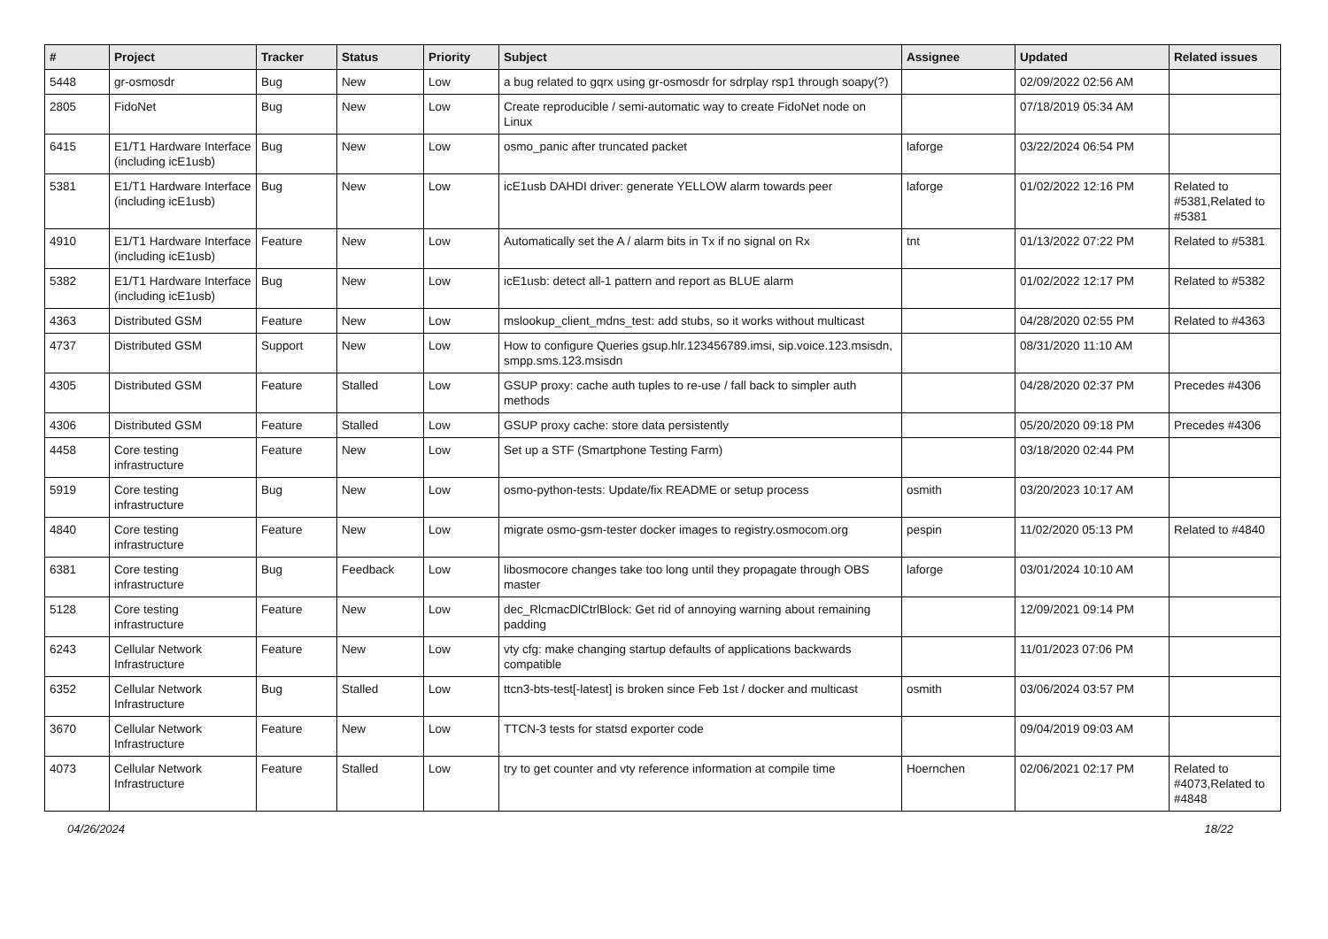| # | Project | Tracker | Status | Priority | Subject | Assignee | Updated | Related issues |
| --- | --- | --- | --- | --- | --- | --- | --- | --- |
| 5448 | gr-osmosdr | Bug | New | Low | a bug related to gqrx using gr-osmosdr for sdrplay rsp1 through soapy(?) | | 02/09/2022 02:56 AM | |
| 2805 | FidoNet | Bug | New | Low | Create reproducible / semi-automatic way to create FidoNet node on Linux | | 07/18/2019 05:34 AM | |
| 6415 | E1/T1 Hardware Interface (including icE1usb) | Bug | New | Low | osmo_panic after truncated packet | laforge | 03/22/2024 06:54 PM | |
| 5381 | E1/T1 Hardware Interface (including icE1usb) | Bug | New | Low | icE1usb DAHDI driver: generate YELLOW alarm towards peer | laforge | 01/02/2022 12:16 PM | Related to #5381,Related to #5381 |
| 4910 | E1/T1 Hardware Interface (including icE1usb) | Feature | New | Low | Automatically set the A / alarm bits in Tx if no signal on Rx | tnt | 01/13/2022 07:22 PM | Related to #5381 |
| 5382 | E1/T1 Hardware Interface (including icE1usb) | Bug | New | Low | icE1usb: detect all-1 pattern and report as BLUE alarm | | 01/02/2022 12:17 PM | Related to #5382 |
| 4363 | Distributed GSM | Feature | New | Low | mslookup_client_mdns_test: add stubs, so it works without multicast | | 04/28/2020 02:55 PM | Related to #4363 |
| 4737 | Distributed GSM | Support | New | Low | How to configure Queries gsup.hlr.123456789.imsi, sip.voice.123.msisdn, smpp.sms.123.msisdn | | 08/31/2020 11:10 AM | |
| 4305 | Distributed GSM | Feature | Stalled | Low | GSUP proxy: cache auth tuples to re-use / fall back to simpler auth methods | | 04/28/2020 02:37 PM | Precedes #4306 |
| 4306 | Distributed GSM | Feature | Stalled | Low | GSUP proxy cache: store data persistently | | 05/20/2020 09:18 PM | Precedes #4306 |
| 4458 | Core testing infrastructure | Feature | New | Low | Set up a STF (Smartphone Testing Farm) | | 03/18/2020 02:44 PM | |
| 5919 | Core testing infrastructure | Bug | New | Low | osmo-python-tests: Update/fix README or setup process | osmith | 03/20/2023 10:17 AM | |
| 4840 | Core testing infrastructure | Feature | New | Low | migrate osmo-gsm-tester docker images to registry.osmocom.org | pespin | 11/02/2020 05:13 PM | Related to #4840 |
| 6381 | Core testing infrastructure | Bug | Feedback | Low | libosmocore changes take too long until they propagate through OBS master | laforge | 03/01/2024 10:10 AM | |
| 5128 | Core testing infrastructure | Feature | New | Low | dec_RlcmacDlCtrlBlock: Get rid of annoying warning about remaining padding | | 12/09/2021 09:14 PM | |
| 6243 | Cellular Network Infrastructure | Feature | New | Low | vty cfg: make changing startup defaults of applications backwards compatible | | 11/01/2023 07:06 PM | |
| 6352 | Cellular Network Infrastructure | Bug | Stalled | Low | ttcn3-bts-test[-latest] is broken since Feb 1st / docker and multicast | osmith | 03/06/2024 03:57 PM | |
| 3670 | Cellular Network Infrastructure | Feature | New | Low | TTCN-3 tests for statsd exporter code | | 09/04/2019 09:03 AM | |
| 4073 | Cellular Network Infrastructure | Feature | Stalled | Low | try to get counter and vty reference information at compile time | Hoernchen | 02/06/2021 02:17 PM | Related to #4073,Related to #4848 |
04/26/2024 18/22